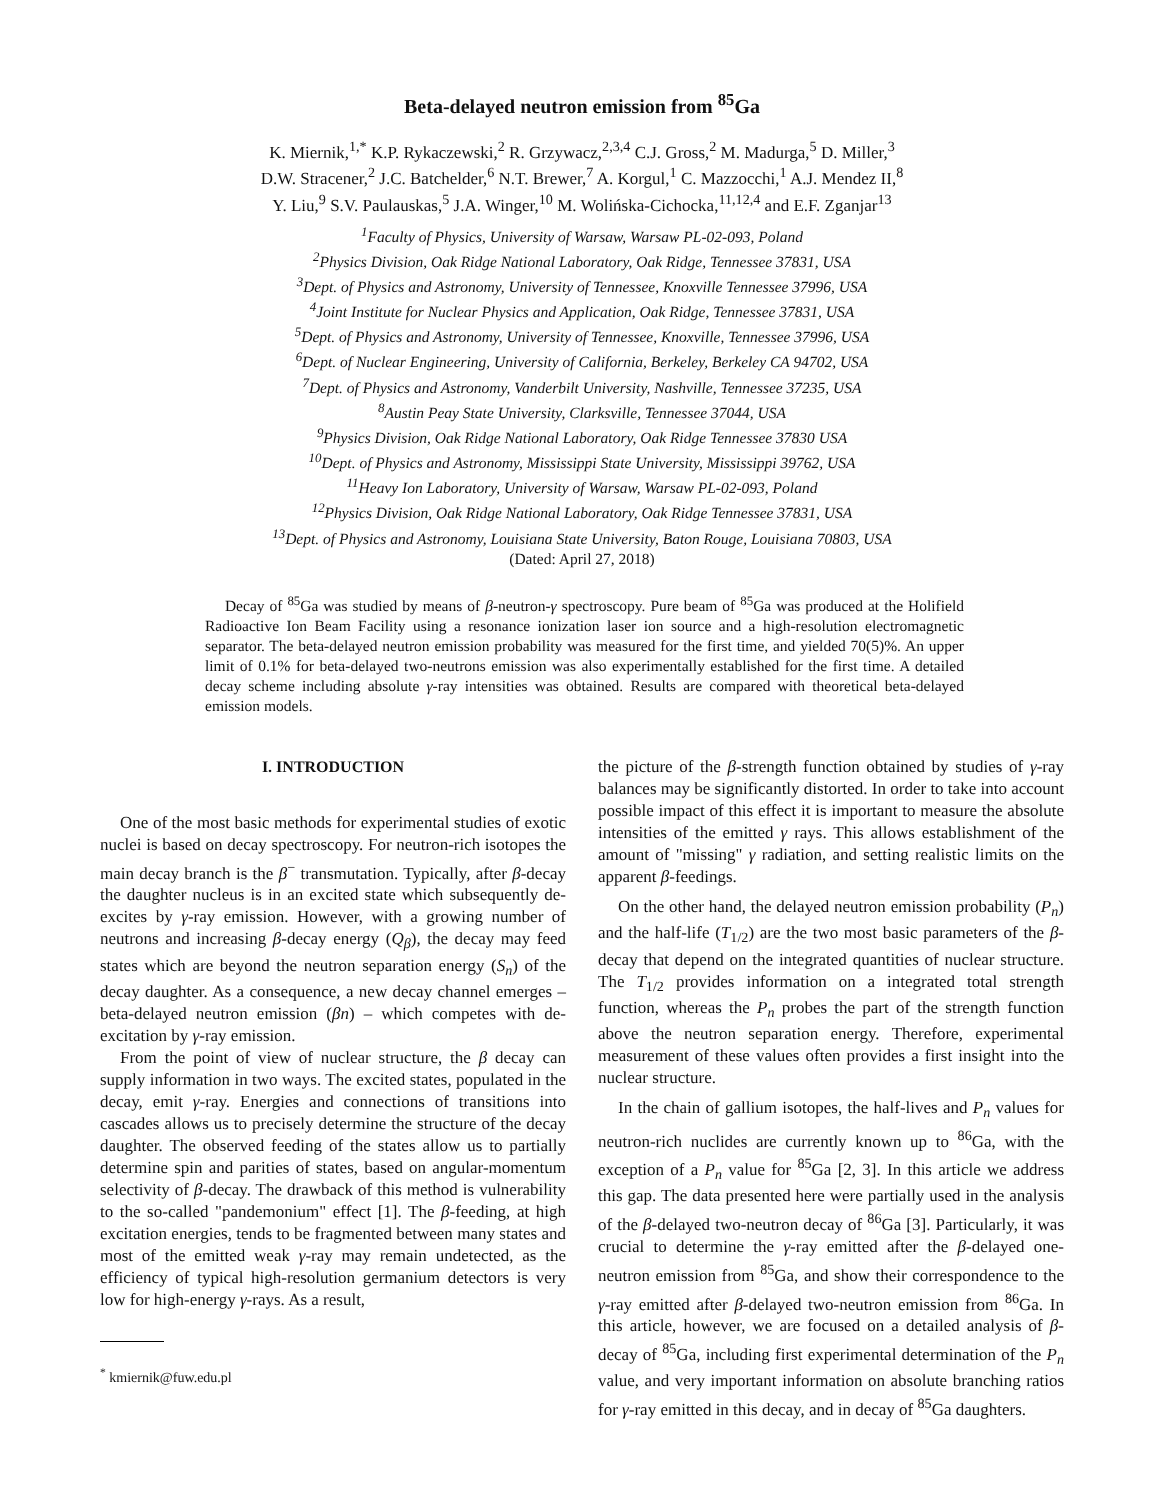Beta-delayed neutron emission from <sup>85</sup>Ga
K. Miernik,<sup>1,*</sup> K.P. Rykaczewski,<sup>2</sup> R. Grzywacz,<sup>2,3,4</sup> C.J. Gross,<sup>2</sup> M. Madurga,<sup>5</sup> D. Miller,<sup>3</sup>
D.W. Stracener,<sup>2</sup> J.C. Batchelder,<sup>6</sup> N.T. Brewer,<sup>7</sup> A. Korgul,<sup>1</sup> C. Mazzocchi,<sup>1</sup> A.J. Mendez II,<sup>8</sup>
Y. Liu,<sup>9</sup> S.V. Paulauskas,<sup>5</sup> J.A. Winger,<sup>10</sup> M. Wolińska-Cichocka,<sup>11,12,4</sup> and E.F. Zganjar<sup>13</sup>
<sup>1</sup> Faculty of Physics, University of Warsaw, Warsaw PL-02-093, Poland
<sup>2</sup> Physics Division, Oak Ridge National Laboratory, Oak Ridge, Tennessee 37831, USA
<sup>3</sup> Dept. of Physics and Astronomy, University of Tennessee, Knoxville Tennessee 37996, USA
<sup>4</sup> Joint Institute for Nuclear Physics and Application, Oak Ridge, Tennessee 37831, USA
<sup>5</sup> Dept. of Physics and Astronomy, University of Tennessee, Knoxville, Tennessee 37996, USA
<sup>6</sup> Dept. of Nuclear Engineering, University of California, Berkeley, Berkeley CA 94702, USA
<sup>7</sup> Dept. of Physics and Astronomy, Vanderbilt University, Nashville, Tennessee 37235, USA
<sup>8</sup> Austin Peay State University, Clarksville, Tennessee 37044, USA
<sup>9</sup> Physics Division, Oak Ridge National Laboratory, Oak Ridge Tennessee 37830 USA
<sup>10</sup> Dept. of Physics and Astronomy, Mississippi State University, Mississippi 39762, USA
<sup>11</sup> Heavy Ion Laboratory, University of Warsaw, Warsaw PL-02-093, Poland
<sup>12</sup> Physics Division, Oak Ridge National Laboratory, Oak Ridge Tennessee 37831, USA
<sup>13</sup> Dept. of Physics and Astronomy, Louisiana State University, Baton Rouge, Louisiana 70803, USA
(Dated: April 27, 2018)
Decay of <sup>85</sup>Ga was studied by means of β-neutron-γ spectroscopy. Pure beam of <sup>85</sup>Ga was produced at the Holifield Radioactive Ion Beam Facility using a resonance ionization laser ion source and a high-resolution electromagnetic separator. The beta-delayed neutron emission probability was measured for the first time, and yielded 70(5)%. An upper limit of 0.1% for beta-delayed two-neutrons emission was also experimentally established for the first time. A detailed decay scheme including absolute γ-ray intensities was obtained. Results are compared with theoretical beta-delayed emission models.
I. INTRODUCTION
One of the most basic methods for experimental studies of exotic nuclei is based on decay spectroscopy. For neutron-rich isotopes the main decay branch is the β<sup>−</sup> transmutation. Typically, after β-decay the daughter nucleus is in an excited state which subsequently de-excites by γ-ray emission. However, with a growing number of neutrons and increasing β-decay energy (Q<sub>β</sub>), the decay may feed states which are beyond the neutron separation energy (S<sub>n</sub>) of the decay daughter. As a consequence, a new decay channel emerges – beta-delayed neutron emission (βn) – which competes with de-excitation by γ-ray emission.
From the point of view of nuclear structure, the β decay can supply information in two ways. The excited states, populated in the decay, emit γ-ray. Energies and connections of transitions into cascades allows us to precisely determine the structure of the decay daughter. The observed feeding of the states allow us to partially determine spin and parities of states, based on angular-momentum selectivity of β-decay. The drawback of this method is vulnerability to the so-called "pandemonium" effect [1]. The β-feeding, at high excitation energies, tends to be fragmented between many states and most of the emitted weak γ-ray may remain undetected, as the efficiency of typical high-resolution germanium detectors is very low for high-energy γ-rays. As a result,
<sup>*</sup> kmiernik@fuw.edu.pl
the picture of the β-strength function obtained by studies of γ-ray balances may be significantly distorted. In order to take into account possible impact of this effect it is important to measure the absolute intensities of the emitted γ rays. This allows establishment of the amount of "missing" γ radiation, and setting realistic limits on the apparent β-feedings.
On the other hand, the delayed neutron emission probability (P<sub>n</sub>) and the half-life (T<sub>1/2</sub>) are the two most basic parameters of the β-decay that depend on the integrated quantities of nuclear structure. The T<sub>1/2</sub> provides information on a integrated total strength function, whereas the P<sub>n</sub> probes the part of the strength function above the neutron separation energy. Therefore, experimental measurement of these values often provides a first insight into the nuclear structure.
In the chain of gallium isotopes, the half-lives and P<sub>n</sub> values for neutron-rich nuclides are currently known up to <sup>86</sup>Ga, with the exception of a P<sub>n</sub> value for <sup>85</sup>Ga [2, 3]. In this article we address this gap. The data presented here were partially used in the analysis of the β-delayed two-neutron decay of <sup>86</sup>Ga [3]. Particularly, it was crucial to determine the γ-ray emitted after the β-delayed one-neutron emission from <sup>85</sup>Ga, and show their correspondence to the γ-ray emitted after β-delayed two-neutron emission from <sup>86</sup>Ga. In this article, however, we are focused on a detailed analysis of β-decay of <sup>85</sup>Ga, including first experimental determination of the P<sub>n</sub> value, and very important information on absolute branching ratios for γ-ray emitted in this decay, and in decay of <sup>85</sup>Ga daughters.